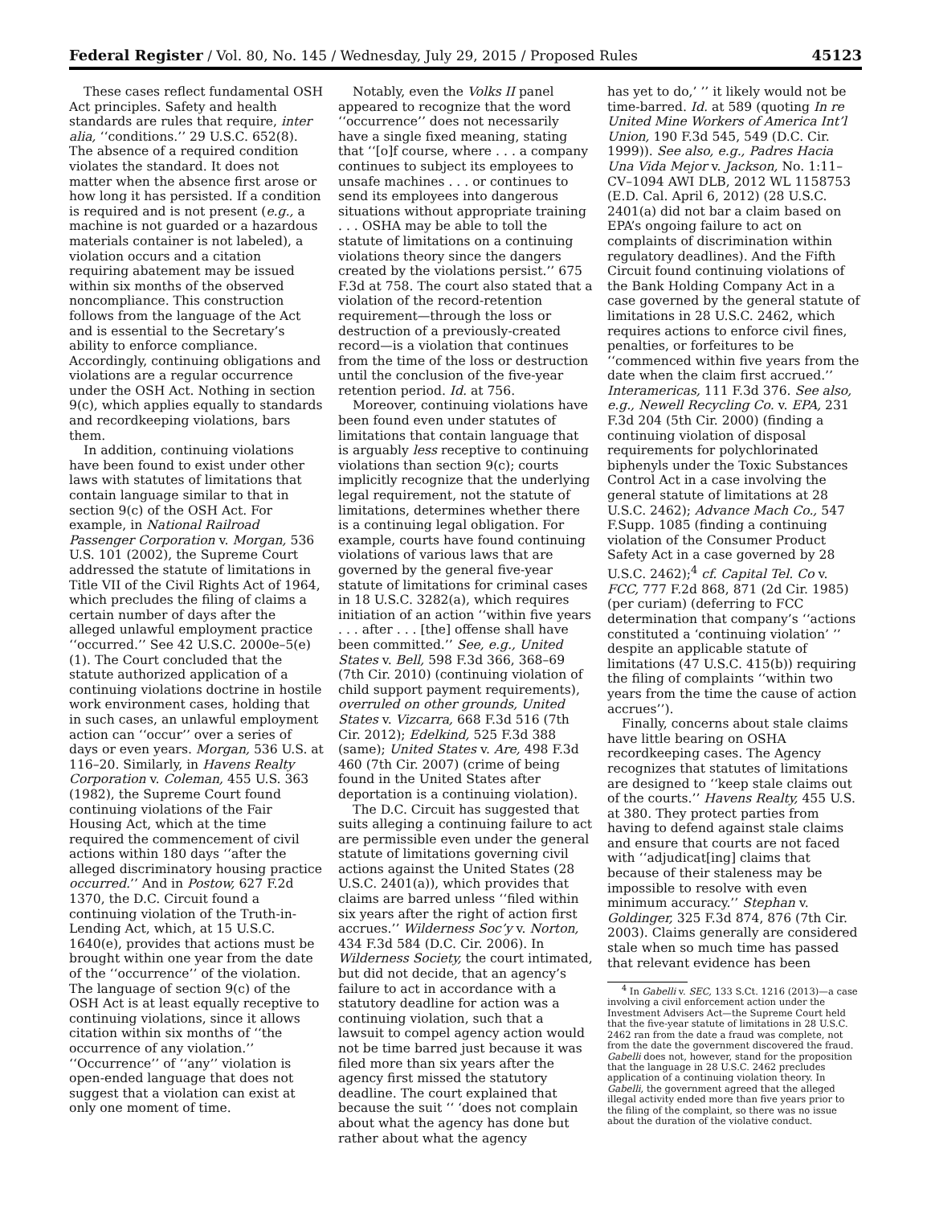Federal Register / Vol. 80, No. 145 / Wednesday, July 29, 2015 / Proposed Rules 45123
These cases reflect fundamental OSH Act principles. Safety and health standards are rules that require, inter alia, ‘‘conditions.’’ 29 U.S.C. 652(8). The absence of a required condition violates the standard. It does not matter when the absence first arose or how long it has persisted. If a condition is required and is not present (e.g., a machine is not guarded or a hazardous materials container is not labeled), a violation occurs and a citation requiring abatement may be issued within six months of the observed noncompliance. This construction follows from the language of the Act and is essential to the Secretary’s ability to enforce compliance. Accordingly, continuing obligations and violations are a regular occurrence under the OSH Act. Nothing in section 9(c), which applies equally to standards and recordkeeping violations, bars them.
In addition, continuing violations have been found to exist under other laws with statutes of limitations that contain language similar to that in section 9(c) of the OSH Act. For example, in National Railroad Passenger Corporation v. Morgan, 536 U.S. 101 (2002), the Supreme Court addressed the statute of limitations in Title VII of the Civil Rights Act of 1964, which precludes the filing of claims a certain number of days after the alleged unlawful employment practice ‘‘occurred.’’ See 42 U.S.C. 2000e–5(e)(1). The Court concluded that the statute authorized application of a continuing violations doctrine in hostile work environment cases, holding that in such cases, an unlawful employment action can ‘‘occur’’ over a series of days or even years. Morgan, 536 U.S. at 116–20. Similarly, in Havens Realty Corporation v. Coleman, 455 U.S. 363 (1982), the Supreme Court found continuing violations of the Fair Housing Act, which at the time required the commencement of civil actions within 180 days ‘‘after the alleged discriminatory housing practice occurred.’’ And in Postow, 627 F.2d 1370, the D.C. Circuit found a continuing violation of the Truth-in-Lending Act, which, at 15 U.S.C. 1640(e), provides that actions must be brought within one year from the date of the ‘‘occurrence’’ of the violation. The language of section 9(c) of the OSH Act is at least equally receptive to continuing violations, since it allows citation within six months of ‘‘the occurrence of any violation.’’ ‘‘Occurrence’’ of ‘‘any’’ violation is open-ended language that does not suggest that a violation can exist at only one moment of time.
Notably, even the Volks II panel appeared to recognize that the word ‘‘occurrence’’ does not necessarily have a single fixed meaning, stating that ‘‘[o]f course, where . . . a company continues to subject its employees to unsafe machines . . . or continues to send its employees into dangerous situations without appropriate training . . . OSHA may be able to toll the statute of limitations on a continuing violations theory since the dangers created by the violations persist.’’ 675 F.3d at 758. The court also stated that a violation of the record-retention requirement—through the loss or destruction of a previously-created record—is a violation that continues from the time of the loss or destruction until the conclusion of the five-year retention period. Id. at 756.
Moreover, continuing violations have been found even under statutes of limitations that contain language that is arguably less receptive to continuing violations than section 9(c); courts implicitly recognize that the underlying legal requirement, not the statute of limitations, determines whether there is a continuing legal obligation. For example, courts have found continuing violations of various laws that are governed by the general five-year statute of limitations for criminal cases in 18 U.S.C. 3282(a), which requires initiation of an action ‘‘within five years . . . after . . . [the] offense shall have been committed.’’ See, e.g., United States v. Bell, 598 F.3d 366, 368–69 (7th Cir. 2010) (continuing violation of child support payment requirements), overruled on other grounds, United States v. Vizcarra, 668 F.3d 516 (7th Cir. 2012); Edelkind, 525 F.3d 388 (same); United States v. Are, 498 F.3d 460 (7th Cir. 2007) (crime of being found in the United States after deportation is a continuing violation).
The D.C. Circuit has suggested that suits alleging a continuing failure to act are permissible even under the general statute of limitations governing civil actions against the United States (28 U.S.C. 2401(a)), which provides that claims are barred unless ‘‘filed within six years after the right of action first accrues.’’ Wilderness Soc’y v. Norton, 434 F.3d 584 (D.C. Cir. 2006). In Wilderness Society, the court intimated, but did not decide, that an agency’s failure to act in accordance with a statutory deadline for action was a continuing violation, such that a lawsuit to compel agency action would not be time barred just because it was filed more than six years after the agency first missed the statutory deadline. The court explained that because the suit ‘‘ ‘does not complain about what the agency has done but rather about what the agency
has yet to do,’ ’’ it likely would not be time-barred. Id. at 589 (quoting In re United Mine Workers of America Int’l Union, 190 F.3d 545, 549 (D.C. Cir. 1999)). See also, e.g., Padres Hacia Una Vida Mejor v. Jackson, No. 1:11–CV–1094 AWI DLB, 2012 WL 1158753 (E.D. Cal. April 6, 2012) (28 U.S.C. 2401(a) did not bar a claim based on EPA’s ongoing failure to act on complaints of discrimination within regulatory deadlines). And the Fifth Circuit found continuing violations of the Bank Holding Company Act in a case governed by the general statute of limitations in 28 U.S.C. 2462, which requires actions to enforce civil fines, penalties, or forfeitures to be ‘‘commenced within five years from the date when the claim first accrued.’’ Interamericas, 111 F.3d 376. See also, e.g., Newell Recycling Co. v. EPA, 231 F.3d 204 (5th Cir. 2000) (finding a continuing violation of disposal requirements for polychlorinated biphenyls under the Toxic Substances Control Act in a case involving the general statute of limitations at 28 U.S.C. 2462); Advance Mach Co., 547 F.Supp. 1085 (finding a continuing violation of the Consumer Product Safety Act in a case governed by 28 U.S.C. 2462);<sup>4</sup> cf. Capital Tel. Co v. FCC, 777 F.2d 868, 871 (2d Cir. 1985) (per curiam) (deferring to FCC determination that company’s ‘‘actions constituted a ‘continuing violation’ ’’ despite an applicable statute of limitations (47 U.S.C. 415(b)) requiring the filing of complaints ‘‘within two years from the time the cause of action accrues’’).
Finally, concerns about stale claims have little bearing on OSHA recordkeeping cases. The Agency recognizes that statutes of limitations are designed to ‘‘keep stale claims out of the courts.’’ Havens Realty, 455 U.S. at 380. They protect parties from having to defend against stale claims and ensure that courts are not faced with ‘‘adjudicat[ing] claims that because of their staleness may be impossible to resolve with even minimum accuracy.’’ Stephan v. Goldinger, 325 F.3d 874, 876 (7th Cir. 2003). Claims generally are considered stale when so much time has passed that relevant evidence has been
<sup>4</sup> In Gabelli v. SEC, 133 S.Ct. 1216 (2013)—a case involving a civil enforcement action under the Investment Advisers Act—the Supreme Court held that the five-year statute of limitations in 28 U.S.C. 2462 ran from the date a fraud was complete, not from the date the government discovered the fraud. Gabelli does not, however, stand for the proposition that the language in 28 U.S.C. 2462 precludes application of a continuing violation theory. In Gabelli, the government agreed that the alleged illegal activity ended more than five years prior to the filing of the complaint, so there was no issue about the duration of the violative conduct.